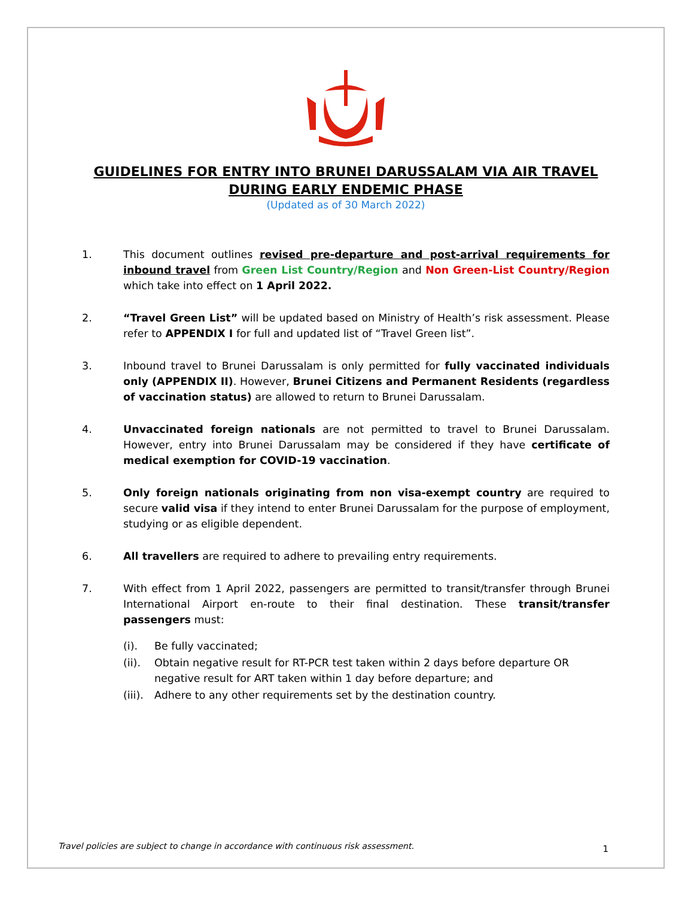GUIDELINES FOR ENTRY INTO BRUNEI DARUSSALAM VIA AIR TRAVEL
DURING EARLY ENDEMIC PHASE
(Updated as of 30 March 2022)
1. This document outlines revised pre-departure and post-arrival requirements for inbound travel from Green List Country/Region and Non Green-List Country/Region which take into effect on 1 April 2022.
2. “Travel Green List” will be updated based on Ministry of Health’s risk assessment. Please refer to APPENDIX I for full and updated list of “Travel Green list”.
3. Inbound travel to Brunei Darussalam is only permitted for fully vaccinated individuals only (APPENDIX II). However, Brunei Citizens and Permanent Residents (regardless of vaccination status) are allowed to return to Brunei Darussalam.
4. Unvaccinated foreign nationals are not permitted to travel to Brunei Darussalam. However, entry into Brunei Darussalam may be considered if they have certificate of medical exemption for COVID-19 vaccination.
5. Only foreign nationals originating from non visa-exempt country are required to secure valid visa if they intend to enter Brunei Darussalam for the purpose of employment, studying or as eligible dependent.
6. All travellers are required to adhere to prevailing entry requirements.
7. With effect from 1 April 2022, passengers are permitted to transit/transfer through Brunei International Airport en-route to their final destination. These transit/transfer passengers must:
(i). Be fully vaccinated;
(ii). Obtain negative result for RT-PCR test taken within 2 days before departure OR negative result for ART taken within 1 day before departure; and
(iii). Adhere to any other requirements set by the destination country.
Travel policies are subject to change in accordance with continuous risk assessment.
1